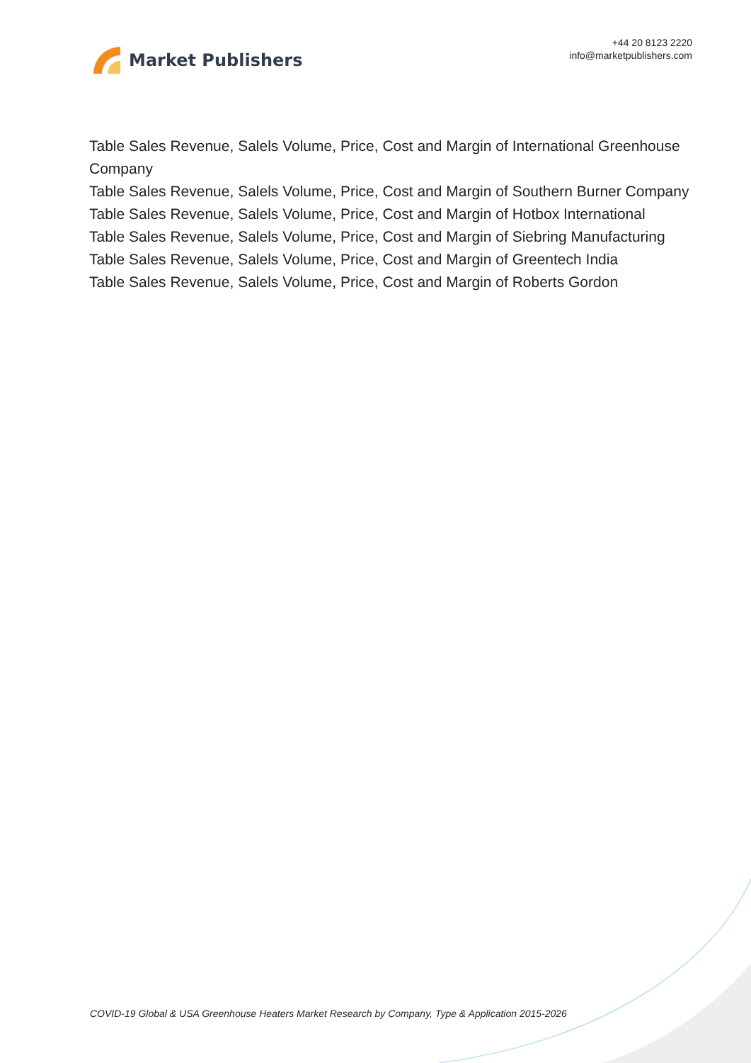Market Publishers
+44 20 8123 2220
info@marketpublishers.com
Table Sales Revenue, Salels Volume, Price, Cost and Margin of International Greenhouse Company
Table Sales Revenue, Salels Volume, Price, Cost and Margin of Southern Burner Company
Table Sales Revenue, Salels Volume, Price, Cost and Margin of Hotbox International
Table Sales Revenue, Salels Volume, Price, Cost and Margin of Siebring Manufacturing
Table Sales Revenue, Salels Volume, Price, Cost and Margin of Greentech India
Table Sales Revenue, Salels Volume, Price, Cost and Margin of Roberts Gordon
COVID-19 Global & USA Greenhouse Heaters Market Research by Company, Type & Application 2015-2026